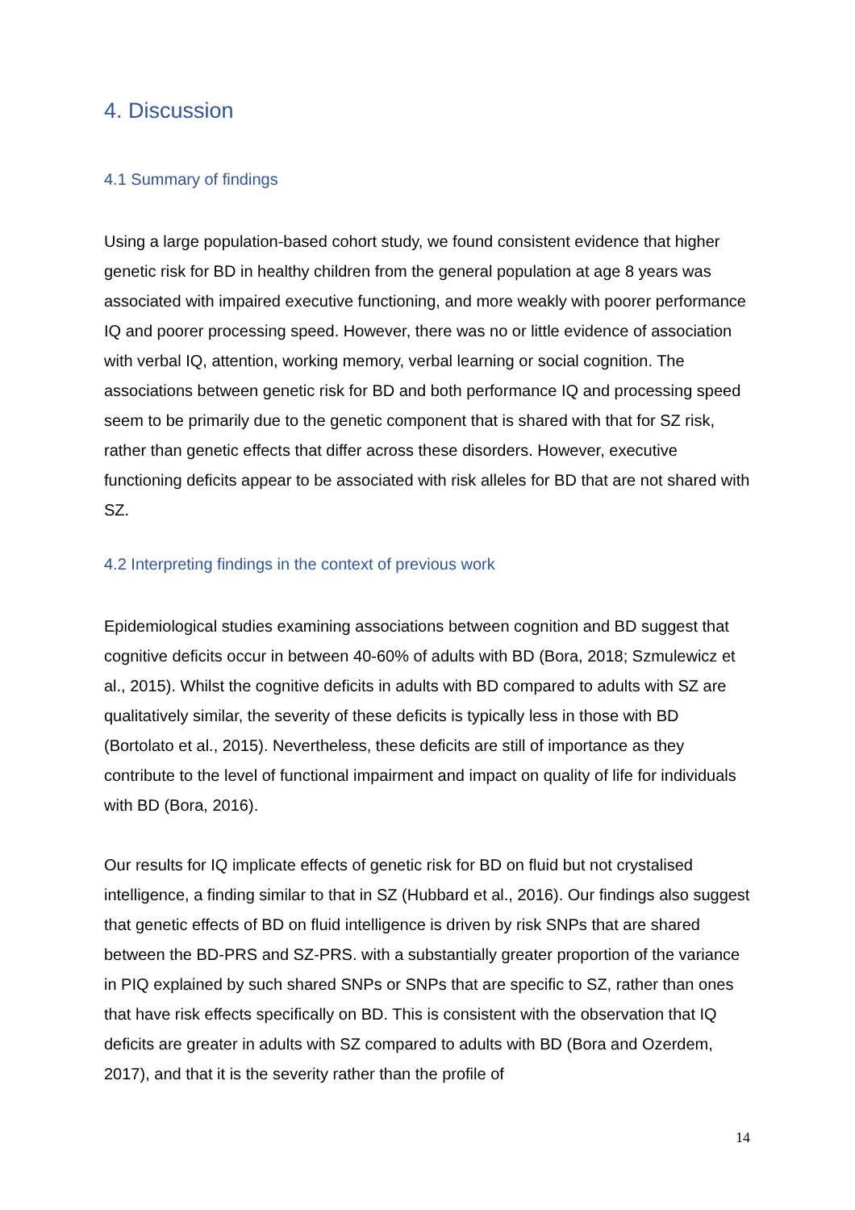4. Discussion
4.1 Summary of findings
Using a large population-based cohort study, we found consistent evidence that higher genetic risk for BD in healthy children from the general population at age 8 years was associated with impaired executive functioning, and more weakly with poorer performance IQ and poorer processing speed. However, there was no or little evidence of association with verbal IQ, attention, working memory, verbal learning or social cognition. The associations between genetic risk for BD and both performance IQ and processing speed seem to be primarily due to the genetic component that is shared with that for SZ risk, rather than genetic effects that differ across these disorders. However, executive functioning deficits appear to be associated with risk alleles for BD that are not shared with SZ.
4.2 Interpreting findings in the context of previous work
Epidemiological studies examining associations between cognition and BD suggest that cognitive deficits occur in between 40-60% of adults with BD (Bora, 2018; Szmulewicz et al., 2015). Whilst the cognitive deficits in adults with BD compared to adults with SZ are qualitatively similar, the severity of these deficits is typically less in those with BD (Bortolato et al., 2015). Nevertheless, these deficits are still of importance as they contribute to the level of functional impairment and impact on quality of life for individuals with BD (Bora, 2016).
Our results for IQ implicate effects of genetic risk for BD on fluid but not crystalised intelligence, a finding similar to that in SZ (Hubbard et al., 2016). Our findings also suggest that genetic effects of BD on fluid intelligence is driven by risk SNPs that are shared between the BD-PRS and SZ-PRS. with a substantially greater proportion of the variance in PIQ explained by such shared SNPs or SNPs that are specific to SZ, rather than ones that have risk effects specifically on BD. This is consistent with the observation that IQ deficits are greater in adults with SZ compared to adults with BD (Bora and Ozerdem, 2017), and that it is the severity rather than the profile of
14